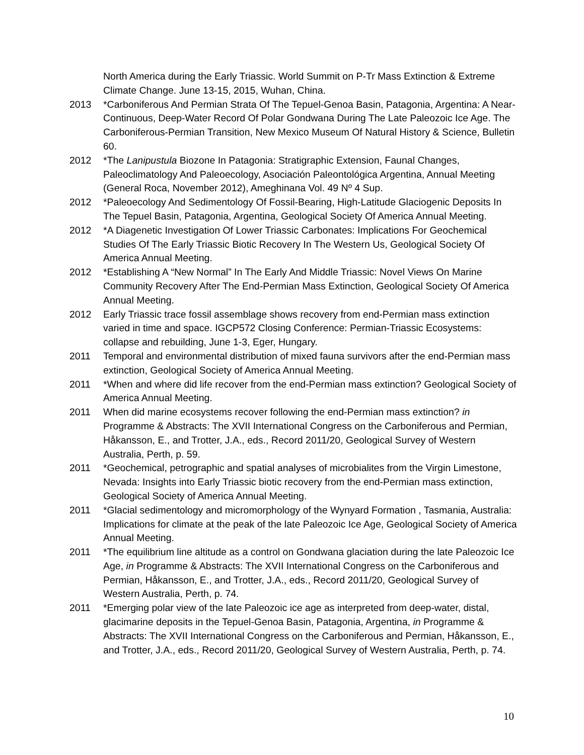North America during the Early Triassic. World Summit on P-Tr Mass Extinction & Extreme Climate Change. June 13-15, 2015, Wuhan, China.
2013 *Carboniferous And Permian Strata Of The Tepuel-Genoa Basin, Patagonia, Argentina: A Near-Continuous, Deep-Water Record Of Polar Gondwana During The Late Paleozoic Ice Age. The Carboniferous-Permian Transition, New Mexico Museum Of Natural History & Science, Bulletin 60.
2012 *The Lanipustula Biozone In Patagonia: Stratigraphic Extension, Faunal Changes, Paleoclimatology And Paleoecology, Asociación Paleontológica Argentina, Annual Meeting (General Roca, November 2012), Ameghinana Vol. 49 Nº 4 Sup.
2012 *Paleoecology And Sedimentology Of Fossil-Bearing, High-Latitude Glaciogenic Deposits In The Tepuel Basin, Patagonia, Argentina, Geological Society Of America Annual Meeting.
2012 *A Diagenetic Investigation Of Lower Triassic Carbonates: Implications For Geochemical Studies Of The Early Triassic Biotic Recovery In The Western Us, Geological Society Of America Annual Meeting.
2012 *Establishing A “New Normal” In The Early And Middle Triassic: Novel Views On Marine Community Recovery After The End-Permian Mass Extinction, Geological Society Of America Annual Meeting.
2012 Early Triassic trace fossil assemblage shows recovery from end-Permian mass extinction varied in time and space. IGCP572 Closing Conference: Permian-Triassic Ecosystems: collapse and rebuilding, June 1-3, Eger, Hungary.
2011 Temporal and environmental distribution of mixed fauna survivors after the end-Permian mass extinction, Geological Society of America Annual Meeting.
2011 *When and where did life recover from the end-Permian mass extinction? Geological Society of America Annual Meeting.
2011 When did marine ecosystems recover following the end-Permian mass extinction? in Programme & Abstracts: The XVII International Congress on the Carboniferous and Permian, Håkansson, E., and Trotter, J.A., eds., Record 2011/20, Geological Survey of Western Australia, Perth, p. 59.
2011 *Geochemical, petrographic and spatial analyses of microbialites from the Virgin Limestone, Nevada: Insights into Early Triassic biotic recovery from the end-Permian mass extinction, Geological Society of America Annual Meeting.
2011 *Glacial sedimentology and micromorphology of the Wynyard Formation , Tasmania, Australia: Implications for climate at the peak of the late Paleozoic Ice Age, Geological Society of America Annual Meeting.
2011 *The equilibrium line altitude as a control on Gondwana glaciation during the late Paleozoic Ice Age, in Programme & Abstracts: The XVII International Congress on the Carboniferous and Permian, Håkansson, E., and Trotter, J.A., eds., Record 2011/20, Geological Survey of Western Australia, Perth, p. 74.
2011 *Emerging polar view of the late Paleozoic ice age as interpreted from deep-water, distal, glacimarine deposits in the Tepuel-Genoa Basin, Patagonia, Argentina, in Programme & Abstracts: The XVII International Congress on the Carboniferous and Permian, Håkansson, E., and Trotter, J.A., eds., Record 2011/20, Geological Survey of Western Australia, Perth, p. 74.
10